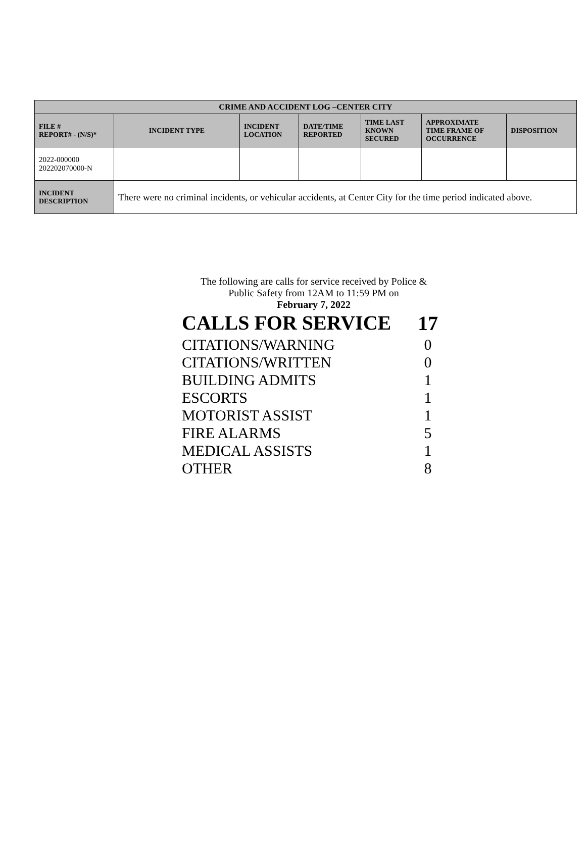| CRIME AND ACCIDENT LOG –CENTER CITY | | | | | | |
| --- | --- | --- | --- | --- | --- | --- |
| FILE # REPORT# - (N/S)* | INCIDENT TYPE | INCIDENT LOCATION | DATE/TIME REPORTED | TIME LAST KNOWN SECURED | APPROXIMATE TIME FRAME OF OCCURRENCE | DISPOSITION |
| 2022-000000 202202070000-N | | | | | | |
| INCIDENT DESCRIPTION | There were no criminal incidents, or vehicular accidents, at Center City for the time period indicated above. | | | | | |
The following are calls for service received by Police &
Public Safety from 12AM to 11:59 PM on
February 7, 2022
| CALLS FOR SERVICE | 17 |
| CITATIONS/WARNING | 0 |
| CITATIONS/WRITTEN | 0 |
| BUILDING ADMITS | 1 |
| ESCORTS | 1 |
| MOTORIST ASSIST | 1 |
| FIRE ALARMS | 5 |
| MEDICAL ASSISTS | 1 |
| OTHER | 8 |